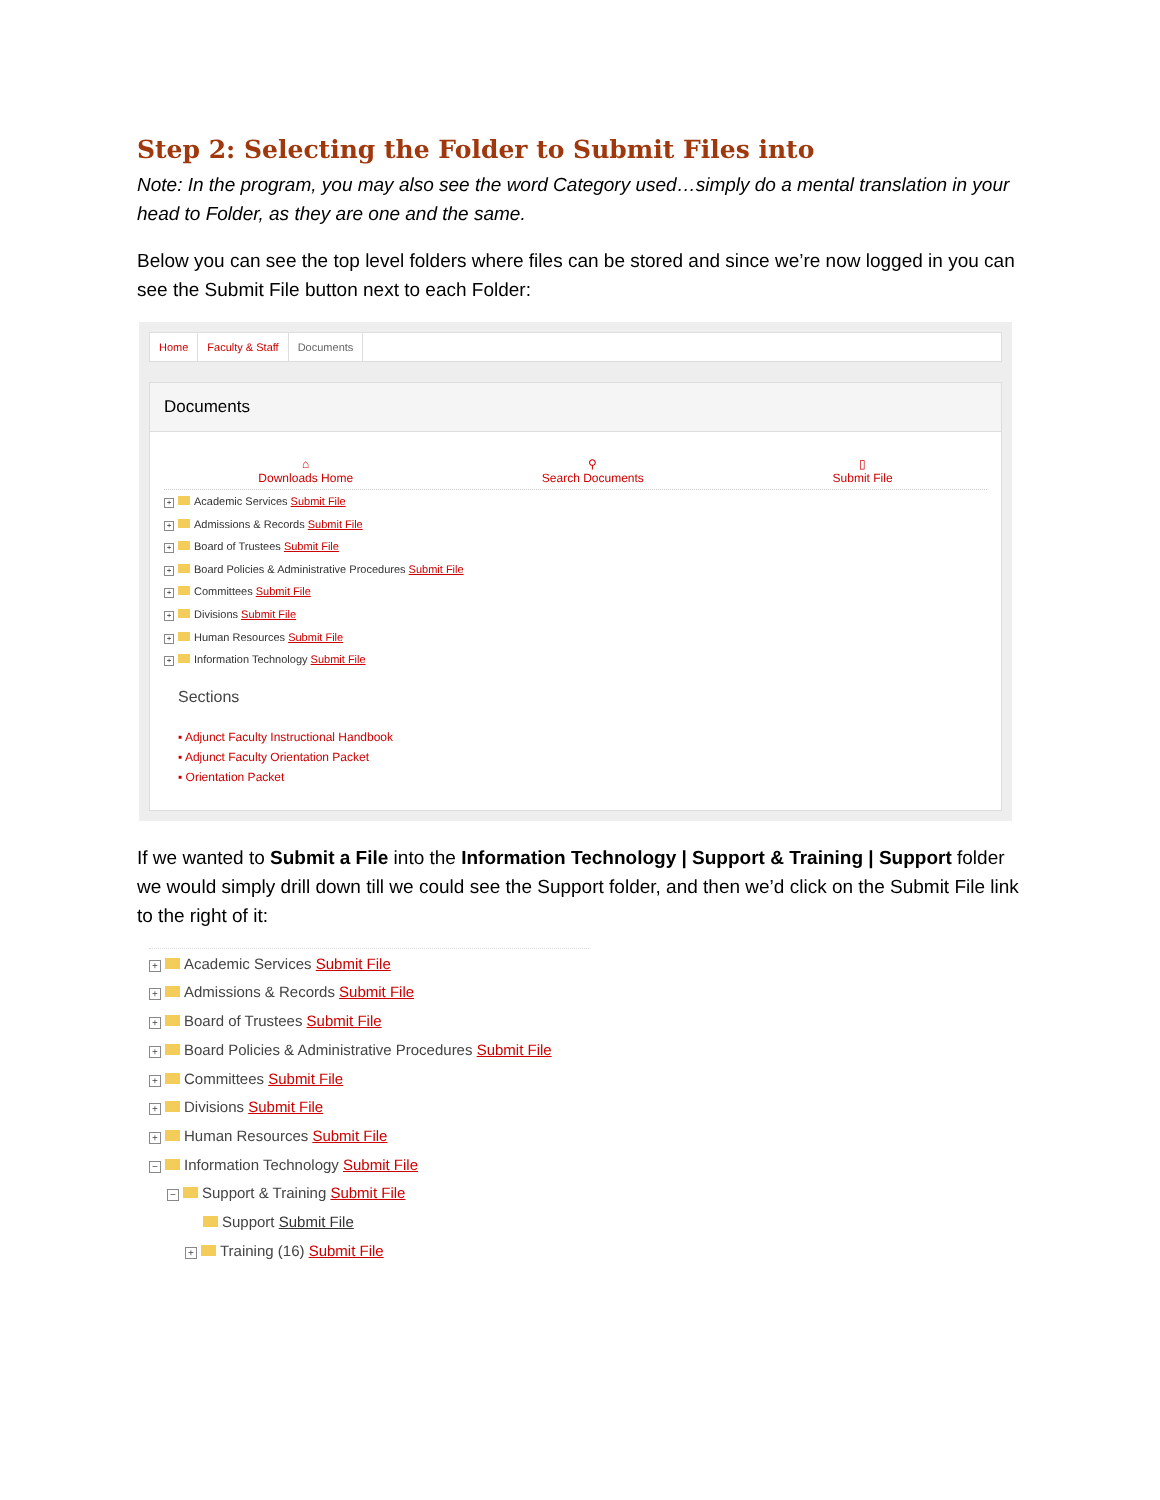Step 2: Selecting the Folder to Submit Files into
Note: In the program, you may also see the word Category used…simply do a mental translation in your head to Folder, as they are one and the same.
Below you can see the top level folders where files can be stored and since we’re now logged in you can see the Submit File button next to each Folder:
Home Faculty & Staff Documents
Documents
⌂
Downloads Home
⚲
Search Documents
▯
Submit File
+ Academic Services Submit File
+ Admissions & Records Submit File
+ Board of Trustees Submit File
+ Board Policies & Administrative Procedures Submit File
+ Committees Submit File
+ Divisions Submit File
+ Human Resources Submit File
+ Information Technology Submit File
Sections
▪ Adjunct Faculty Instructional Handbook
▪ Adjunct Faculty Orientation Packet
▪ Orientation Packet
If we wanted to Submit a File into the Information Technology | Support & Training | Support folder we would simply drill down till we could see the Support folder, and then we’d click on the Submit File link to the right of it:
+ Academic Services Submit File
+ Admissions & Records Submit File
+ Board of Trustees Submit File
+ Board Policies & Administrative Procedures Submit File
+ Committees Submit File
+ Divisions Submit File
+ Human Resources Submit File
− Information Technology Submit File
− Support & Training Submit File
Support Submit File
+ Training (16) Submit File